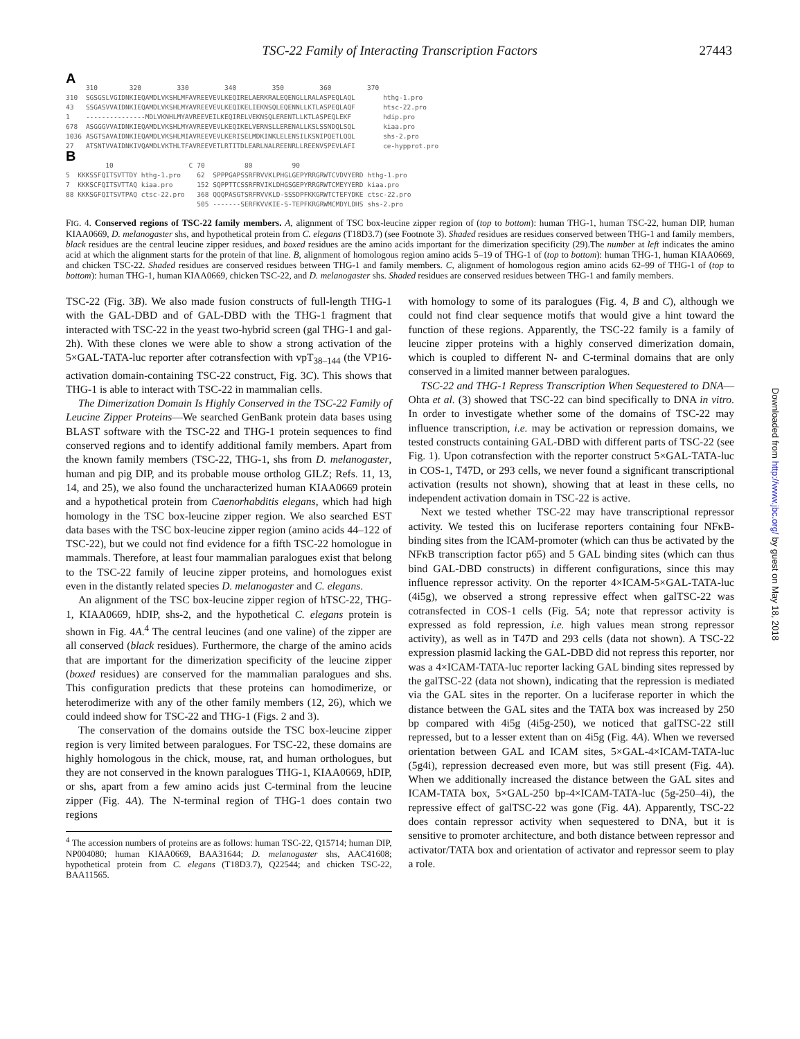TSC-22 Family of Interacting Transcription Factors 27443
A
| | 310 320 330 340 350 360 370 | |
| 310 | SGSGSLVGIDNKIEQAMDLVKSHLMFAVREEVEVLKEQIRELAERKRALEQENGLLRALASPEQLAQL | hthg-1.pro |
| 43 | SSGASVVAIDNKIEQAMDLVKSHLMYAVREEVEVLKEQIKELIEKNSQLEQENNLLKTLASPEQLAQF | htsc-22.pro |
| 1 | ---------------MDLVKNHLMYAVREEVEILKEQIRELVEKNSQLERENTLLKTLASPEQLEKF | hdip.pro |
| 678 | ASGGGVVAIDNKIEQAMDLVKSHLMYAVREEVEVLKEQIKELVERNSLLERENALLKSLSSNDQLSQL | kiaa.pro |
| 1036 | ASGTSAVAIDNKIEQAMDLVKSHLMIAVREEVEVLKERISELMDKINKLELENSILKSNIPQETLQQL | shs-2.pro |
| 27 | ATSNTVVAIDNKIVQAMDLVKTHLTFAVREEVETLRTITDLEARLNALREENRLLREENVSPEVLAFI | ce-hypprot.pro |
B
| 10 | C | 70 80 90 | |
| 5 KKKSSFQITSVTTDY hthg-1.pro | | 62 SPPPGAPSSRFRVVKLPHGLGEPYRRGRWTCVDVYERD | hthg-1.pro |
| 7 KKKSCFQITSVTTAQ kiaa.pro | | 152 SQPPTTCSSRFRVIKLDHGSGEPYRRGRWTCMEYYERD | kiaa.pro |
| 88 KKKSGFQITSVTPAQ ctsc-22.pro | | 368 QQQPASGTSRFRVVKLD-SSSDPFKKGRWTCTEFYDKE | ctsc-22.pro |
| | | 505 -------SERFKVVKIE-S-TEPFKRGRWMCMDYLDHS | shs-2.pro |
FIG. 4. Conserved regions of TSC-22 family members. A, alignment of TSC box-leucine zipper region of (top to bottom): human THG-1, human TSC-22, human DIP, human KIAA0669, D. melanogaster shs, and hypothetical protein from C. elegans (T18D3.7) (see Footnote 3). Shaded residues are residues conserved between THG-1 and family members, black residues are the central leucine zipper residues, and boxed residues are the amino acids important for the dimerization specificity (29).The number at left indicates the amino acid at which the alignment starts for the protein of that line. B, alignment of homologous region amino acids 5–19 of THG-1 of (top to bottom): human THG-1, human KIAA0669, and chicken TSC-22. Shaded residues are conserved residues between THG-1 and family members. C, alignment of homologous region amino acids 62–99 of THG-1 of (top to bottom): human THG-1, human KIAA0669, chicken TSC-22, and D. melanogaster shs. Shaded residues are conserved residues between THG-1 and family members.
TSC-22 (Fig. 3B). We also made fusion constructs of full-length THG-1 with the GAL-DBD and of GAL-DBD with the THG-1 fragment that interacted with TSC-22 in the yeast two-hybrid screen (gal THG-1 and gal-2h). With these clones we were able to show a strong activation of the 5×GAL-TATA-luc reporter after cotransfection with vpT<sub>38–144</sub> (the VP16-activation domain-containing TSC-22 construct, Fig. 3C). This shows that THG-1 is able to interact with TSC-22 in mammalian cells.
The Dimerization Domain Is Highly Conserved in the TSC-22 Family of Leucine Zipper Proteins—We searched GenBank protein data bases using BLAST software with the TSC-22 and THG-1 protein sequences to find conserved regions and to identify additional family members. Apart from the known family members (TSC-22, THG-1, shs from D. melanogaster, human and pig DIP, and its probable mouse ortholog GILZ; Refs. 11, 13, 14, and 25), we also found the uncharacterized human KIAA0669 protein and a hypothetical protein from Caenorhabditis elegans, which had high homology in the TSC box-leucine zipper region. We also searched EST data bases with the TSC box-leucine zipper region (amino acids 44–122 of TSC-22), but we could not find evidence for a fifth TSC-22 homologue in mammals. Therefore, at least four mammalian paralogues exist that belong to the TSC-22 family of leucine zipper proteins, and homologues exist even in the distantly related species D. melanogaster and C. elegans.
An alignment of the TSC box-leucine zipper region of hTSC-22, THG-1, KIAA0669, hDIP, shs-2, and the hypothetical C. elegans protein is shown in Fig. 4A.<sup>4</sup> The central leucines (and one valine) of the zipper are all conserved (black residues). Furthermore, the charge of the amino acids that are important for the dimerization specificity of the leucine zipper (boxed residues) are conserved for the mammalian paralogues and shs. This configuration predicts that these proteins can homodimerize, or heterodimerize with any of the other family members (12, 26), which we could indeed show for TSC-22 and THG-1 (Figs. 2 and 3).
The conservation of the domains outside the TSC box-leucine zipper region is very limited between paralogues. For TSC-22, these domains are highly homologous in the chick, mouse, rat, and human orthologues, but they are not conserved in the known paralogues THG-1, KIAA0669, hDIP, or shs, apart from a few amino acids just C-terminal from the leucine zipper (Fig. 4A). The N-terminal region of THG-1 does contain two regions
<sup>4</sup> The accession numbers of proteins are as follows: human TSC-22, Q15714; human DIP, NP004080; human KIAA0669, BAA31644; D. melanogaster shs, AAC41608; hypothetical protein from C. elegans (T18D3.7), Q22544; and chicken TSC-22, BAA11565.
with homology to some of its paralogues (Fig. 4, B and C), although we could not find clear sequence motifs that would give a hint toward the function of these regions. Apparently, the TSC-22 family is a family of leucine zipper proteins with a highly conserved dimerization domain, which is coupled to different N- and C-terminal domains that are only conserved in a limited manner between paralogues.
TSC-22 and THG-1 Repress Transcription When Sequestered to DNA—Ohta et al. (3) showed that TSC-22 can bind specifically to DNA in vitro. In order to investigate whether some of the domains of TSC-22 may influence transcription, i.e. may be activation or repression domains, we tested constructs containing GAL-DBD with different parts of TSC-22 (see Fig. 1). Upon cotransfection with the reporter construct 5×GAL-TATA-luc in COS-1, T47D, or 293 cells, we never found a significant transcriptional activation (results not shown), showing that at least in these cells, no independent activation domain in TSC-22 is active.
Next we tested whether TSC-22 may have transcriptional repressor activity. We tested this on luciferase reporters containing four NFκB-binding sites from the ICAM-promoter (which can thus be activated by the NFκB transcription factor p65) and 5 GAL binding sites (which can thus bind GAL-DBD constructs) in different configurations, since this may influence repressor activity. On the reporter 4×ICAM-5×GAL-TATA-luc (4i5g), we observed a strong repressive effect when galTSC-22 was cotransfected in COS-1 cells (Fig. 5A; note that repressor activity is expressed as fold repression, i.e. high values mean strong repressor activity), as well as in T47D and 293 cells (data not shown). A TSC-22 expression plasmid lacking the GAL-DBD did not repress this reporter, nor was a 4×ICAM-TATA-luc reporter lacking GAL binding sites repressed by the galTSC-22 (data not shown), indicating that the repression is mediated via the GAL sites in the reporter. On a luciferase reporter in which the distance between the GAL sites and the TATA box was increased by 250 bp compared with 4i5g (4i5g-250), we noticed that galTSC-22 still repressed, but to a lesser extent than on 4i5g (Fig. 4A). When we reversed orientation between GAL and ICAM sites, 5×GAL-4×ICAM-TATA-luc (5g4i), repression decreased even more, but was still present (Fig. 4A). When we additionally increased the distance between the GAL sites and ICAM-TATA box, 5×GAL-250 bp-4×ICAM-TATA-luc (5g-250–4i), the repressive effect of galTSC-22 was gone (Fig. 4A). Apparently, TSC-22 does contain repressor activity when sequestered to DNA, but it is sensitive to promoter architecture, and both distance between repressor and activator/TATA box and orientation of activator and repressor seem to play a role.
Downloaded from http://www.jbc.org/ by guest on May 18, 2018